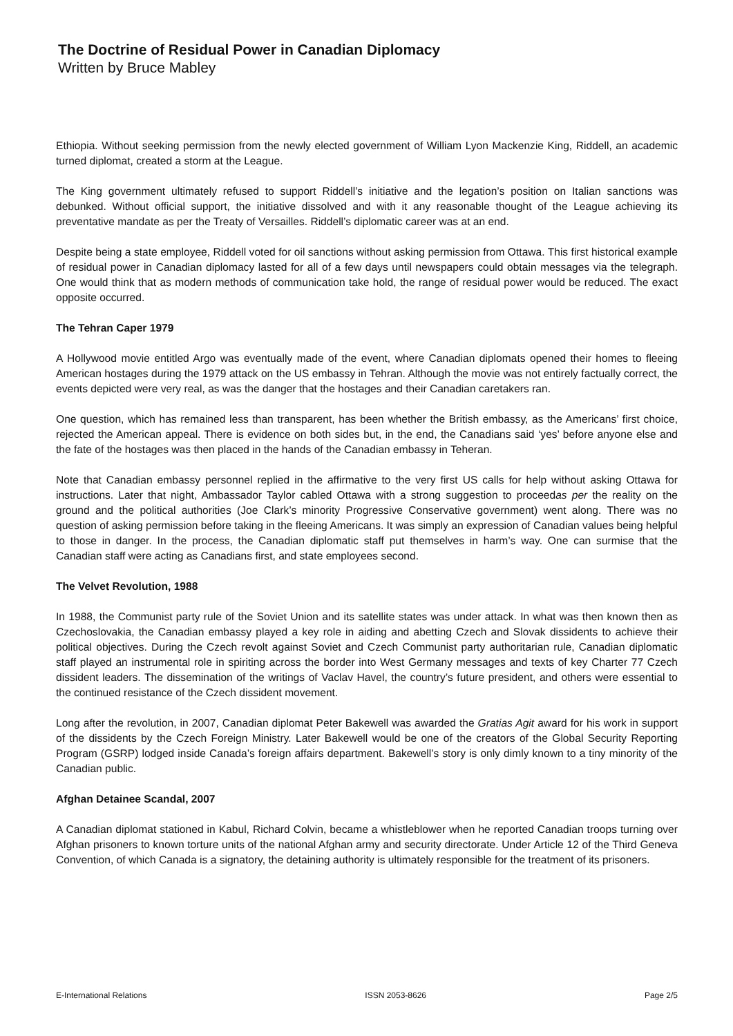The Doctrine of Residual Power in Canadian Diplomacy
Written by Bruce Mabley
Ethiopia. Without seeking permission from the newly elected government of William Lyon Mackenzie King, Riddell, an academic turned diplomat, created a storm at the League.
The King government ultimately refused to support Riddell’s initiative and the legation’s position on Italian sanctions was debunked. Without official support, the initiative dissolved and with it any reasonable thought of the League achieving its preventative mandate as per the Treaty of Versailles. Riddell’s diplomatic career was at an end.
Despite being a state employee, Riddell voted for oil sanctions without asking permission from Ottawa. This first historical example of residual power in Canadian diplomacy lasted for all of a few days until newspapers could obtain messages via the telegraph. One would think that as modern methods of communication take hold, the range of residual power would be reduced. The exact opposite occurred.
The Tehran Caper 1979
A Hollywood movie entitled Argo was eventually made of the event, where Canadian diplomats opened their homes to fleeing American hostages during the 1979 attack on the US embassy in Tehran. Although the movie was not entirely factually correct, the events depicted were very real, as was the danger that the hostages and their Canadian caretakers ran.
One question, which has remained less than transparent, has been whether the British embassy, as the Americans’ first choice, rejected the American appeal. There is evidence on both sides but, in the end, the Canadians said ‘yes’ before anyone else and the fate of the hostages was then placed in the hands of the Canadian embassy in Teheran.
Note that Canadian embassy personnel replied in the affirmative to the very first US calls for help without asking Ottawa for instructions. Later that night, Ambassador Taylor cabled Ottawa with a strong suggestion to proceedas per the reality on the ground and the political authorities (Joe Clark’s minority Progressive Conservative government) went along. There was no question of asking permission before taking in the fleeing Americans. It was simply an expression of Canadian values being helpful to those in danger. In the process, the Canadian diplomatic staff put themselves in harm’s way. One can surmise that the Canadian staff were acting as Canadians first, and state employees second.
The Velvet Revolution, 1988
In 1988, the Communist party rule of the Soviet Union and its satellite states was under attack. In what was then known then as Czechoslovakia, the Canadian embassy played a key role in aiding and abetting Czech and Slovak dissidents to achieve their political objectives. During the Czech revolt against Soviet and Czech Communist party authoritarian rule, Canadian diplomatic staff played an instrumental role in spiriting across the border into West Germany messages and texts of key Charter 77 Czech dissident leaders. The dissemination of the writings of Vaclav Havel, the country’s future president, and others were essential to the continued resistance of the Czech dissident movement.
Long after the revolution, in 2007, Canadian diplomat Peter Bakewell was awarded the Gratias Agit award for his work in support of the dissidents by the Czech Foreign Ministry. Later Bakewell would be one of the creators of the Global Security Reporting Program (GSRP) lodged inside Canada’s foreign affairs department. Bakewell’s story is only dimly known to a tiny minority of the Canadian public.
Afghan Detainee Scandal, 2007
A Canadian diplomat stationed in Kabul, Richard Colvin, became a whistleblower when he reported Canadian troops turning over Afghan prisoners to known torture units of the national Afghan army and security directorate. Under Article 12 of the Third Geneva Convention, of which Canada is a signatory, the detaining authority is ultimately responsible for the treatment of its prisoners.
E-International Relations ISSN 2053-8626 Page 2/5